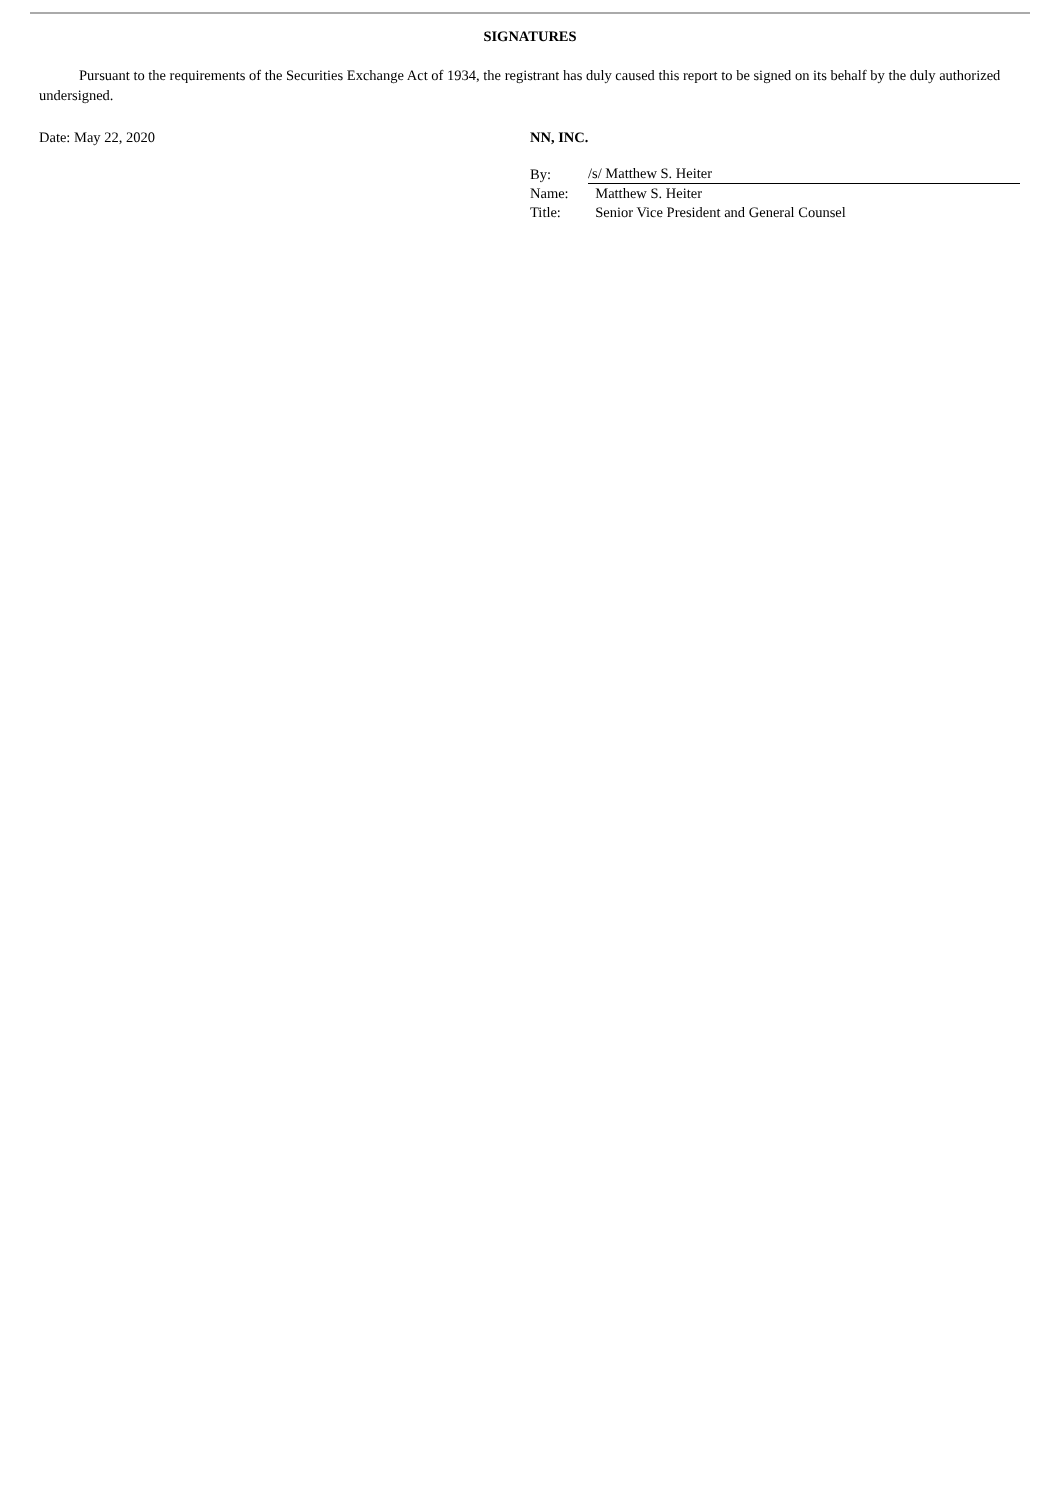SIGNATURES
Pursuant to the requirements of the Securities Exchange Act of 1934, the registrant has duly caused this report to be signed on its behalf by the duly authorized undersigned.
Date: May 22, 2020 NN, INC.
| By: | /s/ Matthew S. Heiter |
| Name: | Matthew S. Heiter |
| Title: | Senior Vice President and General Counsel |